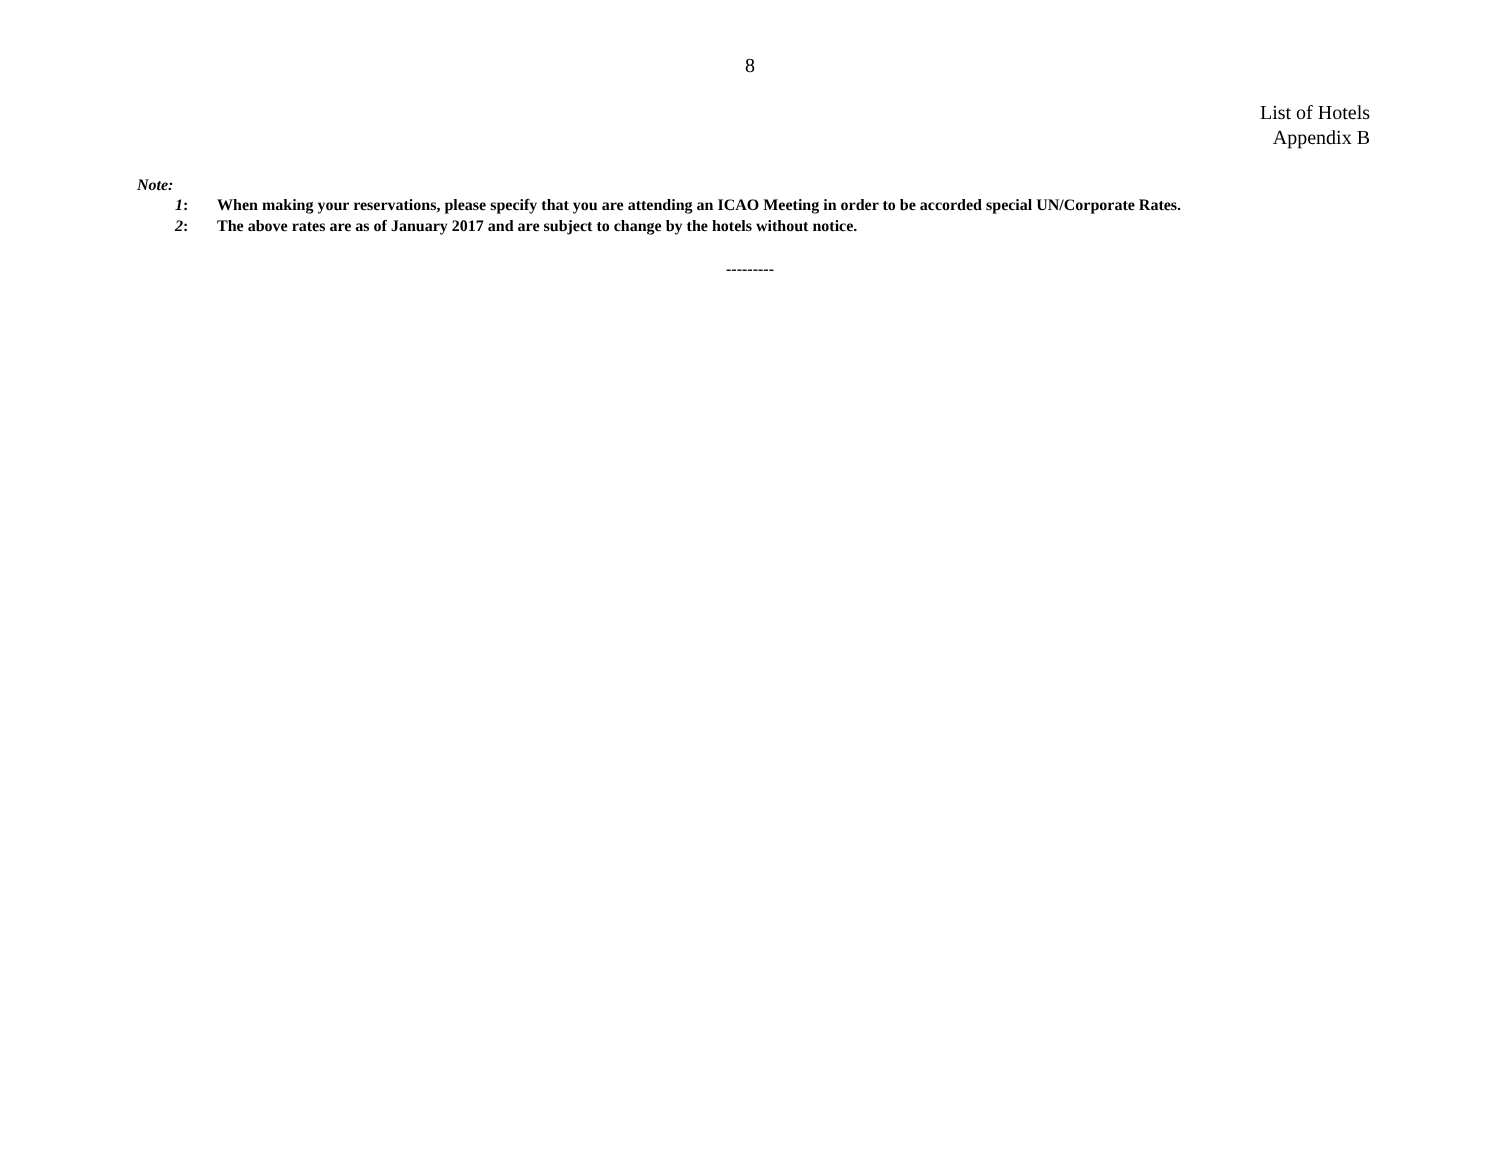8
List of Hotels
Appendix B
Note:
1: When making your reservations, please specify that you are attending an ICAO Meeting in order to be accorded special UN/Corporate Rates.
2: The above rates are as of January 2017 and are subject to change by the hotels without notice.
---------